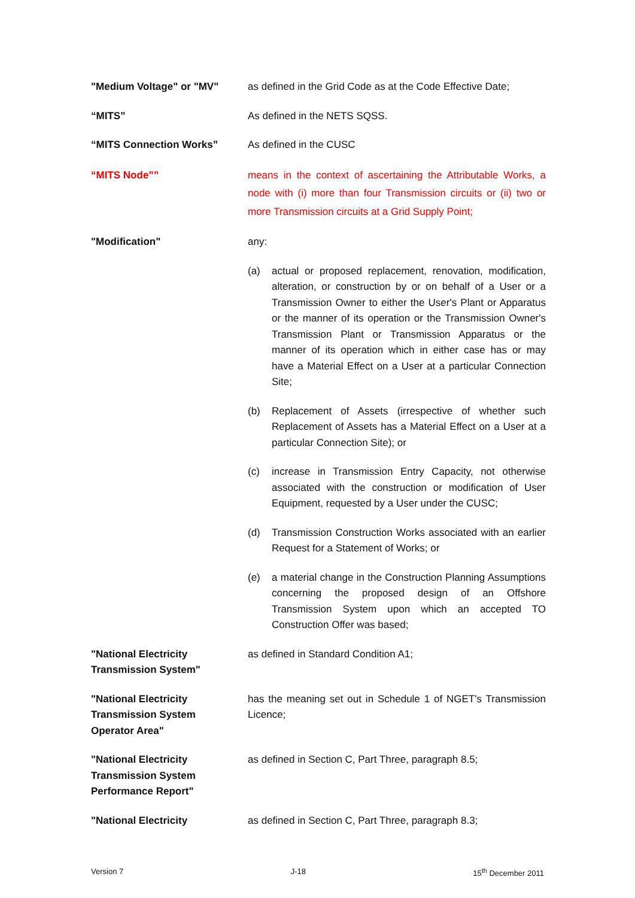"Medium Voltage" or "MV" as defined in the Grid Code as at the Code Effective Date;
“MITS” As defined in the NETS SQSS.
“MITS Connection Works” As defined in the CUSC
“MITS Node”” means in the context of ascertaining the Attributable Works, a node with (i) more than four Transmission circuits or (ii) two or more Transmission circuits at a Grid Supply Point;
"Modification" any:
(a) actual or proposed replacement, renovation, modification, alteration, or construction by or on behalf of a User or a Transmission Owner to either the User's Plant or Apparatus or the manner of its operation or the Transmission Owner's Transmission Plant or Transmission Apparatus or the manner of its operation which in either case has or may have a Material Effect on a User at a particular Connection Site;
(b) Replacement of Assets (irrespective of whether such Replacement of Assets has a Material Effect on a User at a particular Connection Site); or
(c) increase in Transmission Entry Capacity, not otherwise associated with the construction or modification of User Equipment, requested by a User under the CUSC;
(d) Transmission Construction Works associated with an earlier Request for a Statement of Works; or
(e) a material change in the Construction Planning Assumptions concerning the proposed design of an Offshore Transmission System upon which an accepted TO Construction Offer was based;
"National Electricity
Transmission System"
as defined in Standard Condition A1;
"National Electricity
Transmission System
Operator Area"
has the meaning set out in Schedule 1 of NGET's Transmission Licence;
"National Electricity
Transmission System
Performance Report"
as defined in Section C, Part Three, paragraph 8.5;
"National Electricity as defined in Section C, Part Three, paragraph 8.3;
Version 7 J-18 15<sup>th</sup> December 2011